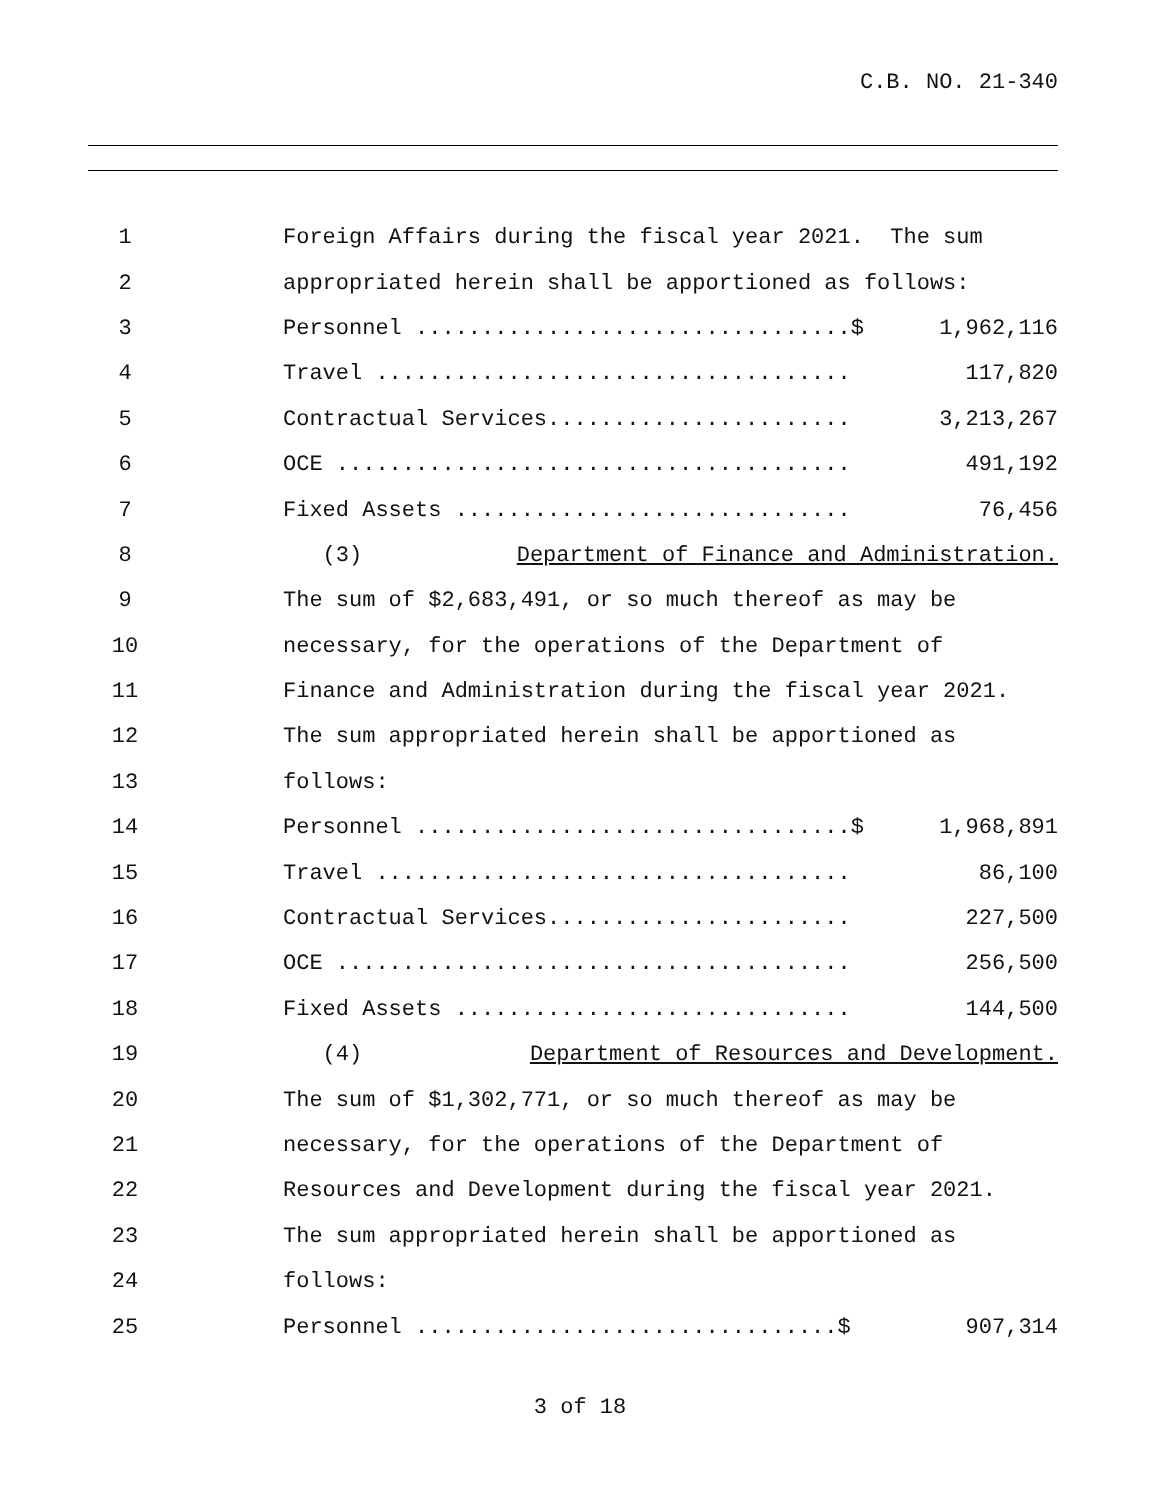C.B. NO. 21-340
1 Foreign Affairs during the fiscal year 2021. The sum
2 appropriated herein shall be apportioned as follows:
3 Personnel .................................$ 1,962,116
4 Travel .................................... 117,820
5 Contractual Services....................... 3,213,267
6 OCE ....................................... 491,192
7 Fixed Assets .............................. 76,456
8 (3) Department of Finance and Administration.
9 The sum of $2,683,491, or so much thereof as may be
10 necessary, for the operations of the Department of
11 Finance and Administration during the fiscal year 2021.
12 The sum appropriated herein shall be apportioned as
13 follows:
14 Personnel .................................$ 1,968,891
15 Travel .................................... 86,100
16 Contractual Services....................... 227,500
17 OCE ....................................... 256,500
18 Fixed Assets .............................. 144,500
19 (4) Department of Resources and Development.
20 The sum of $1,302,771, or so much thereof as may be
21 necessary, for the operations of the Department of
22 Resources and Development during the fiscal year 2021.
23 The sum appropriated herein shall be apportioned as
24 follows:
25 Personnel ................................$ 907,314
3 of 18